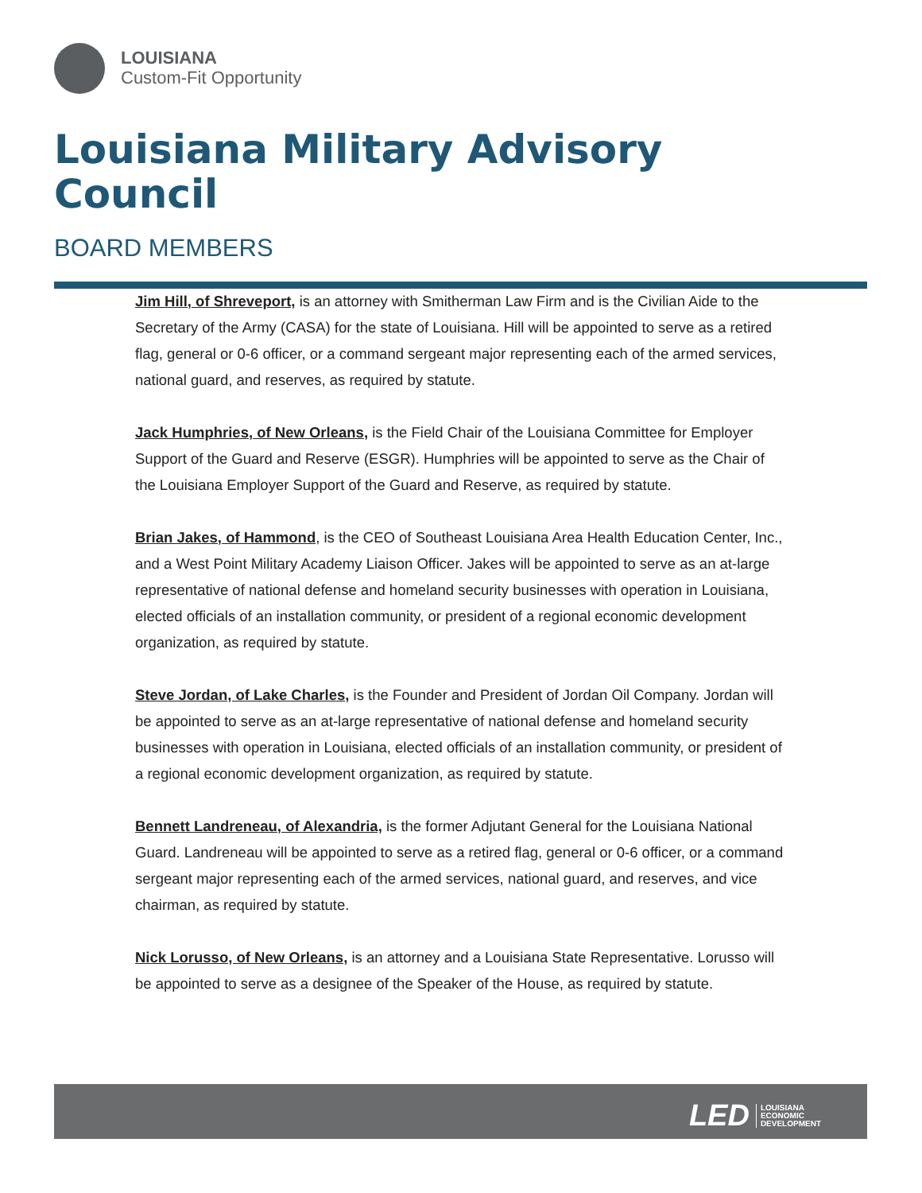LOUISIANA
Custom-Fit Opportunity
Louisiana Military Advisory Council
BOARD MEMBERS
Jim Hill, of Shreveport, is an attorney with Smitherman Law Firm and is the Civilian Aide to the Secretary of the Army (CASA) for the state of Louisiana. Hill will be appointed to serve as a retired flag, general or 0-6 officer, or a command sergeant major representing each of the armed services, national guard, and reserves, as required by statute.
Jack Humphries, of New Orleans, is the Field Chair of the Louisiana Committee for Employer Support of the Guard and Reserve (ESGR). Humphries will be appointed to serve as the Chair of the Louisiana Employer Support of the Guard and Reserve, as required by statute.
Brian Jakes, of Hammond, is the CEO of Southeast Louisiana Area Health Education Center, Inc., and a West Point Military Academy Liaison Officer. Jakes will be appointed to serve as an at-large representative of national defense and homeland security businesses with operation in Louisiana, elected officials of an installation community, or president of a regional economic development organization, as required by statute.
Steve Jordan, of Lake Charles, is the Founder and President of Jordan Oil Company. Jordan will be appointed to serve as an at-large representative of national defense and homeland security businesses with operation in Louisiana, elected officials of an installation community, or president of a regional economic development organization, as required by statute.
Bennett Landreneau, of Alexandria, is the former Adjutant General for the Louisiana National Guard. Landreneau will be appointed to serve as a retired flag, general or 0-6 officer, or a command sergeant major representing each of the armed services, national guard, and reserves, and vice chairman, as required by statute.
Nick Lorusso, of New Orleans, is an attorney and a Louisiana State Representative. Lorusso will be appointed to serve as a designee of the Speaker of the House, as required by statute.
LED LOUISIANA
ECONOMIC
DEVELOPMENT